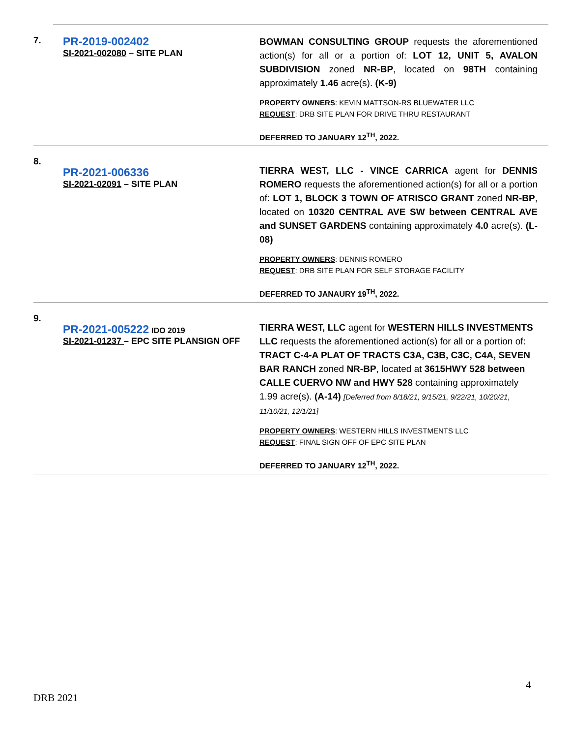7.
PR-2019-002402
SI-2021-002080 – SITE PLAN
BOWMAN CONSULTING GROUP requests the aforementioned action(s) for all or a portion of: LOT 12, UNIT 5, AVALON SUBDIVISION zoned NR-BP, located on 98TH containing approximately 1.46 acre(s). (K-9)
PROPERTY OWNERS: KEVIN MATTSON-RS BLUEWATER LLC
REQUEST: DRB SITE PLAN FOR DRIVE THRU RESTAURANT
DEFERRED TO JANUARY 12<sup>TH</sup>, 2022.
8.
PR-2021-006336
SI-2021-02091 – SITE PLAN
TIERRA WEST, LLC - VINCE CARRICA agent for DENNIS ROMERO requests the aforementioned action(s) for all or a portion of: LOT 1, BLOCK 3 TOWN OF ATRISCO GRANT zoned NR-BP, located on 10320 CENTRAL AVE SW between CENTRAL AVE and SUNSET GARDENS containing approximately 4.0 acre(s). (L-08)
PROPERTY OWNERS: DENNIS ROMERO
REQUEST: DRB SITE PLAN FOR SELF STORAGE FACILITY
DEFERRED TO JANAURY 19<sup>TH</sup>, 2022.
9.
PR-2021-005222 IDO 2019
SI-2021-01237 – EPC SITE PLANSIGN OFF
TIERRA WEST, LLC agent for WESTERN HILLS INVESTMENTS LLC requests the aforementioned action(s) for all or a portion of: TRACT C-4-A PLAT OF TRACTS C3A, C3B, C3C, C4A, SEVEN BAR RANCH zoned NR-BP, located at 3615HWY 528 between CALLE CUERVO NW and HWY 528 containing approximately 1.99 acre(s). (A-14) [Deferred from 8/18/21, 9/15/21, 9/22/21, 10/20/21, 11/10/21, 12/1/21]
PROPERTY OWNERS: WESTERN HILLS INVESTMENTS LLC
REQUEST: FINAL SIGN OFF OF EPC SITE PLAN
DEFERRED TO JANUARY 12<sup>TH</sup>, 2022.
4
DRB 2021